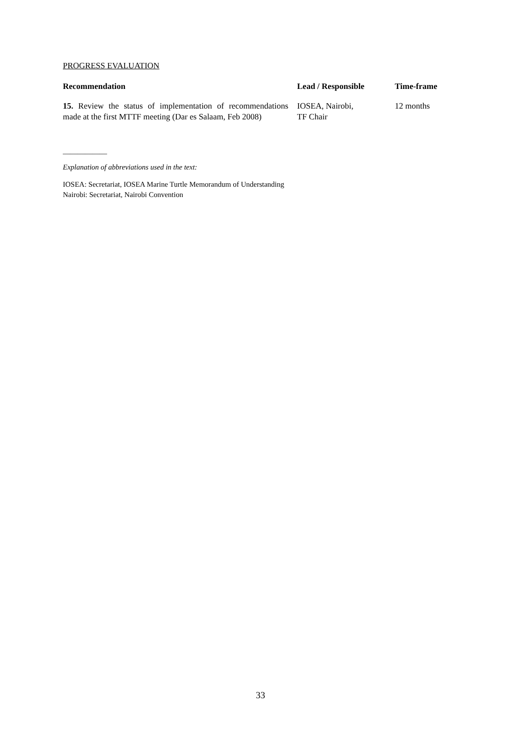PROGRESS EVALUATION
| Recommendation | Lead / Responsible | Time-frame |
| --- | --- | --- |
| 15. Review the status of implementation of recommendations made at the first MTTF meeting (Dar es Salaam, Feb 2008) | IOSEA, Nairobi, TF Chair | 12 months |
____________
Explanation of abbreviations used in the text:
IOSEA: Secretariat, IOSEA Marine Turtle Memorandum of Understanding
Nairobi: Secretariat, Nairobi Convention
33